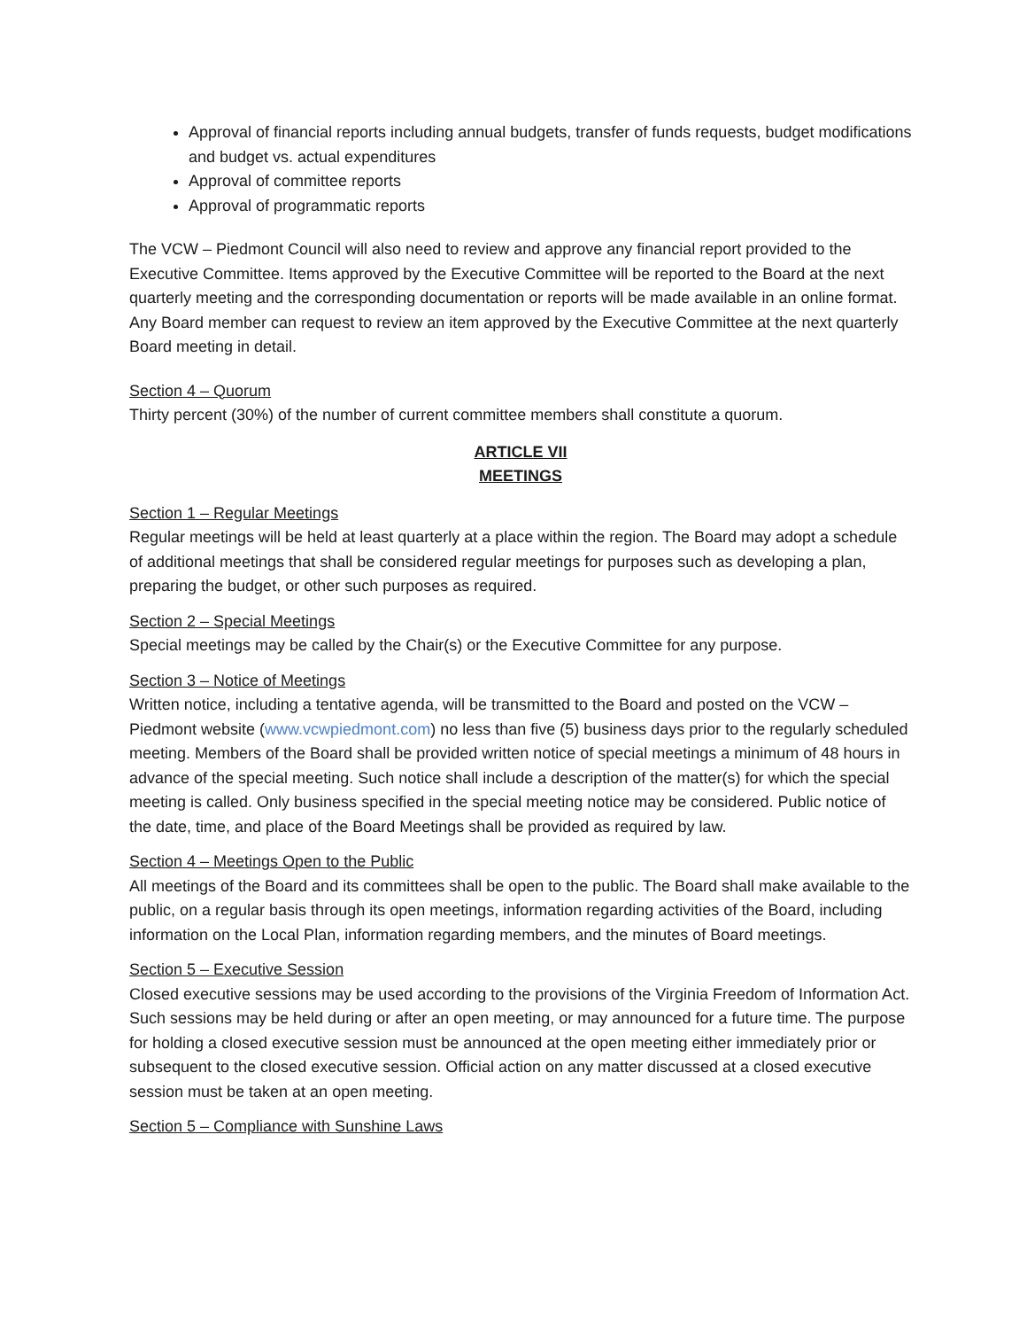Approval of financial reports including annual budgets, transfer of funds requests, budget modifications and budget vs. actual expenditures
Approval of committee reports
Approval of programmatic reports
The VCW – Piedmont Council will also need to review and approve any financial report provided to the Executive Committee. Items approved by the Executive Committee will be reported to the Board at the next quarterly meeting and the corresponding documentation or reports will be made available in an online format. Any Board member can request to review an item approved by the Executive Committee at the next quarterly Board meeting in detail.
Section 4 – Quorum
Thirty percent (30%) of the number of current committee members shall constitute a quorum.
ARTICLE VII
MEETINGS
Section 1 – Regular Meetings
Regular meetings will be held at least quarterly at a place within the region. The Board may adopt a schedule of additional meetings that shall be considered regular meetings for purposes such as developing a plan, preparing the budget, or other such purposes as required.
Section 2 – Special Meetings
Special meetings may be called by the Chair(s) or the Executive Committee for any purpose.
Section 3 – Notice of Meetings
Written notice, including a tentative agenda, will be transmitted to the Board and posted on the VCW – Piedmont website (www.vcwpiedmont.com) no less than five (5) business days prior to the regularly scheduled meeting. Members of the Board shall be provided written notice of special meetings a minimum of 48 hours in advance of the special meeting. Such notice shall include a description of the matter(s) for which the special meeting is called. Only business specified in the special meeting notice may be considered. Public notice of the date, time, and place of the Board Meetings shall be provided as required by law.
Section 4 – Meetings Open to the Public
All meetings of the Board and its committees shall be open to the public. The Board shall make available to the public, on a regular basis through its open meetings, information regarding activities of the Board, including information on the Local Plan, information regarding members, and the minutes of Board meetings.
Section 5 – Executive Session
Closed executive sessions may be used according to the provisions of the Virginia Freedom of Information Act. Such sessions may be held during or after an open meeting, or may announced for a future time. The purpose for holding a closed executive session must be announced at the open meeting either immediately prior or subsequent to the closed executive session. Official action on any matter discussed at a closed executive session must be taken at an open meeting.
Section 5 – Compliance with Sunshine Laws